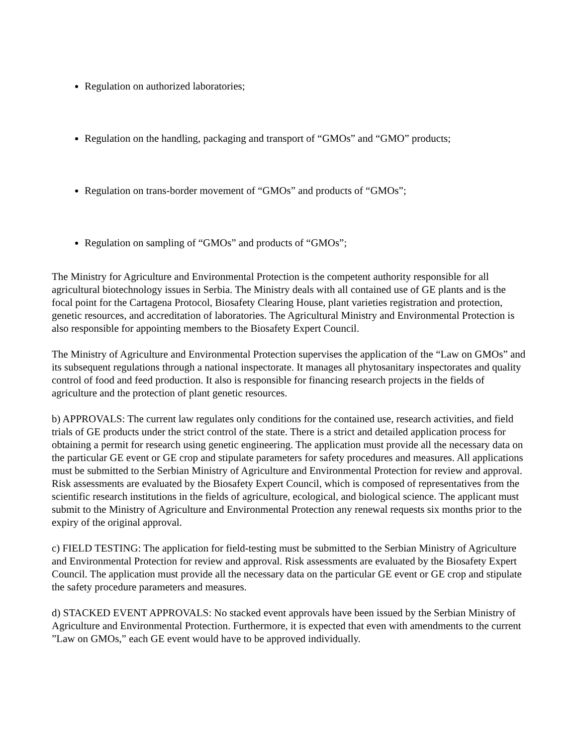Regulation on authorized laboratories;
Regulation on the handling, packaging and transport of “GMOs” and “GMO” products;
Regulation on trans-border movement of “GMOs” and products of “GMOs”;
Regulation on sampling of “GMOs” and products of “GMOs”;
The Ministry for Agriculture and Environmental Protection is the competent authority responsible for all agricultural biotechnology issues in Serbia. The Ministry deals with all contained use of GE plants and is the focal point for the Cartagena Protocol, Biosafety Clearing House, plant varieties registration and protection, genetic resources, and accreditation of laboratories. The Agricultural Ministry and Environmental Protection is also responsible for appointing members to the Biosafety Expert Council.
The Ministry of Agriculture and Environmental Protection supervises the application of the “Law on GMOs” and its subsequent regulations through a national inspectorate. It manages all phytosanitary inspectorates and quality control of food and feed production. It also is responsible for financing research projects in the fields of agriculture and the protection of plant genetic resources.
b) APPROVALS: The current law regulates only conditions for the contained use, research activities, and field trials of GE products under the strict control of the state. There is a strict and detailed application process for obtaining a permit for research using genetic engineering. The application must provide all the necessary data on the particular GE event or GE crop and stipulate parameters for safety procedures and measures. All applications must be submitted to the Serbian Ministry of Agriculture and Environmental Protection for review and approval. Risk assessments are evaluated by the Biosafety Expert Council, which is composed of representatives from the scientific research institutions in the fields of agriculture, ecological, and biological science. The applicant must submit to the Ministry of Agriculture and Environmental Protection any renewal requests six months prior to the expiry of the original approval.
c) FIELD TESTING: The application for field-testing must be submitted to the Serbian Ministry of Agriculture and Environmental Protection for review and approval. Risk assessments are evaluated by the Biosafety Expert Council. The application must provide all the necessary data on the particular GE event or GE crop and stipulate the safety procedure parameters and measures.
d) STACKED EVENT APPROVALS: No stacked event approvals have been issued by the Serbian Ministry of Agriculture and Environmental Protection. Furthermore, it is expected that even with amendments to the current ”Law on GMOs,” each GE event would have to be approved individually.